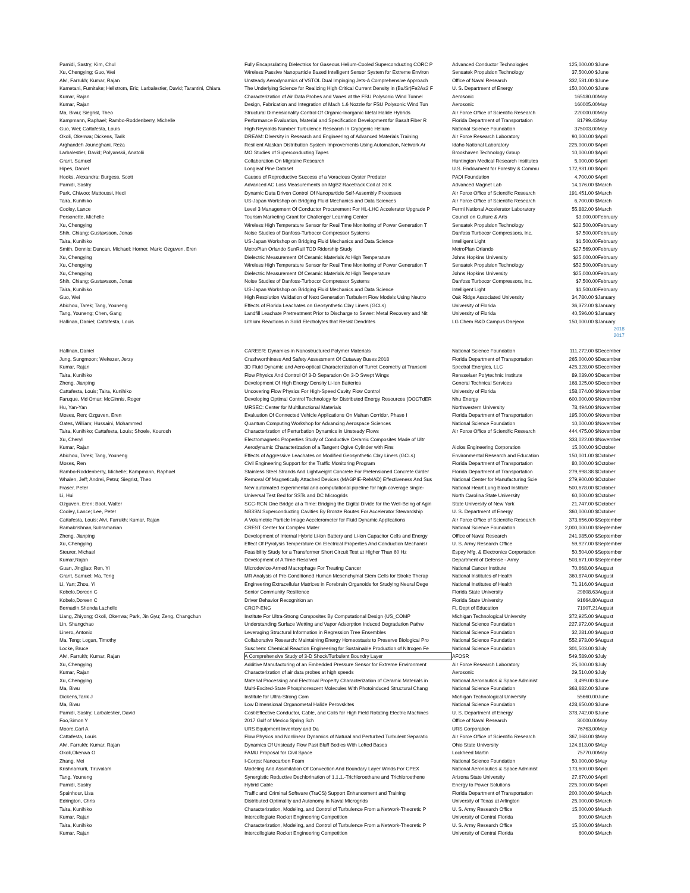| Pamidi, Sastry; Kim, Chul | Fully Encapsulating Dielectrics for Gaseous Helium-Cooled Superconducting CORC P | Advanced Conductor Technologies | 125,000.00 $ | June |
| Xu, Chengying; Guo, Wei | Wireless Passive Nanoparticle Based Intelligent Sensor System for Extreme Environ | Sensatek Propulsion Technology | 37,500.00 $ | June |
| Alvi, Farrukh; Kumar, Rajan | Unsteady Aerodynamics of VSTOL Dual Impinging Jets-A Comprehensive Approach | Office of Naval Research | 332,531.00 $ | June |
| Kametani, Fumitake; Hellstrom, Eric; Larbalestier, David; Tarantini, Chiara | The Underlying Science for Realizing High Critical Current Density in (Ba/Sr)Fe2As2 F | U. S. Department of Energy | 150,000.00 $ | June |
| Kumar, Rajan | Characterization of Air Data Probes and Vanes at the FSU Polysonic Wind Tunnel | Aerosonic | 165180.00 | May |
| Kumar, Rajan | Design, Fabrication and Integration of Mach 1.6 Nozzle for FSU Polysonic Wind Tun | Aerosonic | 160005.00 | May |
| Ma, Biwu; Siegrist, Theo | Structural Dimensionality Control Of Organic-Inorganic Metal Halide Hybrids | Air Force Office of Scientific Research | 220000.00 | May |
| Kampmann, Raphael; Rambo-Roddenberry, Michelle | Performance Evaluation, Material and Specification Development for Basalt Fiber R | Florida Department of Transportation | 81799.43 | May |
| Guo, Wei; Cattafesta, Louis | High Reynolds Number Turbulence Research In Cryogenic Helium | National Science Foundation | 375003.00 | May |
| Okoli, Okenwa; Dickens, Tarik | DREAM: Diversity in Research and Engineering of Advanced Materials Training | Air Force Research Laboratory | 90,000.00 $ | April |
| Arghandeh Jouneghani, Reza | Resilient Alaskan Distribution System Improvements Using Automation, Network Ar | Idaho National Laboratory | 225,000.00 $ | April |
| Larbalestier, David; Polyanskii, Anatolii | MO Studies of Superconducting Tapes | Brookhaven Technology Group | 10,000.00 $ | April |
| Grant, Samuel | Collaboration On Migraine Research | Huntington Medical Research Institutes | 5,000.00 $ | April |
| Hipes, Daniel | Longleaf Pine Dataset | U.S. Endowment for Forestry & Commu | 172,931.00 $ | April |
| Hooks, Alexandra; Burgess, Scott | Causes of Reproductive Success of a Voracious Oyster Predator | PADI Foundation | 4,700.00 $ | April |
| Pamidi, Sastry | Advanced AC Loss Measurements on MgB2 Racetrack Coil at 20 K | Advanced Magnet Lab | 14,176.00 $ | March |
| Park, Chiwoo; Mattoussi, Hedi | Dynamic Data Driven Control Of Nanoparticle Self-Assembly Processes | Air Force Office of Scientific Research | 191,451.00 $ | March |
| Taira, Kunihiko | US-Japan Workshop on Bridging Fluid Mechanics and Data Sciences | Air Force Office of Scientific Research | 6,700.00 $ | March |
| Cooley, Lance | Level 3 Management Of Conductor Procurement For HL-LHC Accelerator Upgrade P | Fermi National Accelerator Laboratory | 55,882.00 $ | March |
| Personette, Michelle | Tourism Marketing Grant for Challenger Learning Center | Council on Culture & Arts | $3,000.00 | February |
| Xu, Chengying | Wireless High Temperature Sensor for Real Time Monitoring of Power Generation T | Sensatek Propulsion Technology | $22,500.00 | February |
| Shih, Chiang; Gustavsson, Jonas | Noise Studies of Danfoss-Turbocor Compressor Systems | Danfoss Turbocor Compressors, Inc. | $7,500.00 | February |
| Taira, Kunihiko | US-Japan Workshop on Bridging Fluid Mechanics and Data Science | Intelligent Light | $1,500.00 | February |
| Smith, Dennis; Duncan, Michael; Horner, Mark; Ozguven, Eren | MetroPlan Orlando SunRail TOD Ridership Study | MetroPlan Orlando | $27,569.00 | February |
| Xu, Chengying | Dielectric Measurement Of Ceramic Materials At High Temperature | Johns Hopkins University | $25,000.00 | February |
| Xu, Chengying | Wireless High Temperature Sensor for Real Time Monitoring of Power Generation T | Sensatek Propulsion Technology | $52,500.00 | February |
| Xu, Chengying | Dielectric Measurement Of Ceramic Materials At High Temperature | Johns Hopkins University | $25,000.00 | February |
| Shih, Chiang; Gustavsson, Jonas | Noise Studies of Danfoss-Turbocor Compressor Systems | Danfoss Turbocor Compressors, Inc. | $7,500.00 | February |
| Taira, Kunihiko | US-Japan Workshop on Bridging Fluid Mechanics and Data Science | Intelligent Light | $1,500.00 | February |
| Guo, Wei | High Resolution Validation of Next Generation Turbulent Flow Models Using Neutro | Oak Ridge Associated University | 34,780.00 $ | January |
| Abichou, Tarek; Tang, Youneng | Effects of Florida Leachates on Geosynthetic Clay Liners (GCLs) | University of Florida | 36,372.00 $ | January |
| Tang, Youneng; Chen, Gang | Landfill Leachate Pretreatment Prior to Discharge to Sewer: Metal Recovery and Nit | University of Florida | 40,596.00 $ | January |
| Hallinan, Daniel; Cattafesta, Louis | Lithium Reactions in Solid Electrolytes that Resist Dendrites | LG Chem R&D Campus Daejeon | 150,000.00 $ | January |
| | | | | 2018 |
| | | | | 2017 |
| Hallinan, Daniel | CAREER: Dynamics in Nanostructured Polymer Materials | National Science Foundation | 111,272.00 $ | December |
| Jung, Sungmoon; Wekezer, Jerzy | Crashworthiness And Safety Assessment Of Cutaway Buses 2018 | Florida Department of Transportation | 265,000.00 $ | December |
| Kumar, Rajan | 3D Fluid Dynamic and Aero-optical Characterization of Turret Geometry at Transoni | Spectral Energies, LLC | 425,328.00 $ | December |
| Taira, Kunihiko | Flow Physics And Control Of 3-D Separation On 3-D Swept Wings | Rensselaer Polytechnic Institute | 89,039.00 $ | December |
| Zheng, Jianping | Development Of High Energy Density Li-Ion Batteries | General Technical Services | 168,325.00 $ | December |
| Cattafesta, Louis; Taira, Kunihiko | Uncovering Flow Physics For High-Speed Cavity Flow Control | University of Florida | 158,074.00 $ | November |
| Faruque, Md Omar; McGinnis, Roger | Developing Optimal Control Technology for Distributed Energy Resources (DOCTdER | Nhu Energy | 600,000.00 $ | November |
| Hu, Yan-Yan | MRSEC: Center for Multifunctional Materials | Northwestern University | 78,494.00 $ | November |
| Moses, Ren; Ozguven, Eren | Evaluation Of Connected Vehicle Applications On Mahan Corridor, Phase I | Florida Department of Transportation | 195,000.00 $ | November |
| Oates, William; Hussaini, Mohammed | Quantum Computing Workshop for Advancing Aerospace Sciences | National Science Foundation | 10,000.00 $ | November |
| Taira, Kunihiko; Cattafesta, Louis; Shoele, Kourosh | Characterization of Perturbation Dynamics in Unsteady Flows | Air Force Office of Scientific Research | 444,475.00 $ | November |
| Xu, Cheryl | Electromagnetic Properties Study of Conductive Ceramic Composites Made of Ultr | | 333,022.00 $ | November |
| Kumar, Rajan | Aerodynamic Characterization of a Tangent Ogive Cylinder with Fins | Aiolos Engineering Corporation | 15,000.00 $ | October |
| Abichou, Tarek; Tang, Youneng | Effects of Aggressive Leachates on Modified Geosynthetic Clay Liners (GCLs) | Environmental Research and Education | 150,001.00 $ | October |
| Moses, Ren | Civil Engineering Support for the Traffic Monitoring Program | Florida Department of Transportation | 80,000.00 $ | October |
| Rambo-Roddenberry, Michelle; Kampmann, Raphael | Stainless Steel Strands And Lightweight Concrete For Pretensioned Concrete Girder | Florida Department of Transportation | 279,998.38 $ | October |
| Whalen, Jeff; Andrei, Petru; Siegrist, Theo | Removal Of Magnetically Attached Devices (MAGPIE-ReMAD) Effectiveness And Sus | National Center for Manufacturing Scie | 279,900.00 $ | October |
| Fraser, Peter | New automated experimental and computational pipeline for high coverage single- | National Heart Lung Blood Institute | 500,678.00 $ | October |
| Li, Hui | Universal Test Bed for SSTs and DC Microgrids | North Carolina State University | 60,000.00 $ | October |
| Ozguven, Eren; Boot, Walter | SCC-RCN:One Bridge at a Time: Bridging the Digital Divide for the Well-Being of Agin | State University of New York | 21,747.00 $ | October |
| Cooley, Lance; Lee, Peter | NB3SN Superconducting Cavities By Bronze Routes For Accelerator Stewardship | U. S. Department of Energy | 360,000.00 $ | October |
| Cattafesta, Louis; Alvi, Farrukh; Kumar, Rajan | A Volumetric Particle Image Accelerometer for Fluid Dynamic Applications | Air Force Office of Scientific Research | 373,656.00 $ | September |
| Ramakrishnan,Subramanian | CREST Center for Complex Mater | National Science Foundation | 2,000,000.00 $ | September |
| Zheng, Jianping | Development of Internal Hybrid Li-ion Battery and Li-ion Capacitor Cells and Energy | Office of Naval Research | 241,985.00 $ | September |
| Xu, Chengying | Effect Of Pyrolysis Temperature On Electrical Properties And Conduction Mechanisr | U. S. Army Research Office | 59,927.00 $ | September |
| Steurer, Michael | Feasibility Study for a Transformer Short Circuit Test at Higher Than 60 Hz | Espey Mfg. & Electronics Corportation | 50,504.00 $ | September |
| Kumar,Rajan | Development of A Time-Resolved | Department of Defense - Army | 503,671.00 $ | September |
| Guan, Jingjiao; Ren, Yi | Microdevice-Armed Macrophage For Treating Cancer | National Cancer Institute | 70,668.00 $ | August |
| Grant, Samuel; Ma, Teng | MR Analysis of Pre-Conditioned Human Mesenchymal Stem Cells for Stroke Therap | National Institutes of Health | 360,874.00 $ | August |
| Li, Yan; Zhou, Yi | Engineering Extracellular Matrices in Forebrain Organoids for Studying Neural Dege | National Institutes of Health | 71,316.00 $ | August |
| Kobelo,Doreen C | Senior Community Resilience | Florida State University | 29808.63 | August |
| Kobelo,Doreen C | Driver Behavior Recognition an | Florida State University | 91664.80 | August |
| Bernadin,Shonda Lachelle | CROP-ENG | FL Dept of Education | 71907.21 | August |
| Liang, Zhiyong; Okoli, Okenwa; Park, Jin Gyu; Zeng, Changchun | Institute For Ultra-Strong Composites By Computational Design (US_COMP | Michigan Technological University | 372,925.00 $ | August |
| Lin, Shangchao | Understanding Surface Wetting and Vapor Adsorption Induced Degradation Pathw | National Science Foundation | 227,972.00 $ | August |
| Linero, Antonio | Leveraging Structural Information in Regression Tree Ensembles | National Science Foundation | 32,281.00 $ | August |
| Ma, Teng; Logan, Timothy | Collaborative Research: Maintaining Energy Homeostasis to Preserve Biological Pro | National Science Foundation | 552,973.00 $ | August |
| Locke, Bruce | Suschem: Chemical Reaction Engineering for Sustainable Production of Nitrogen Fe | National Science Foundation | 301,503.00 $ | July |
| Alvi, Farrukh; Kumar, Rajan | A Comprehensive Study of 3-D Shock/Turbulent Boundry Layer | AFOSR | 549,589.00 $ | July |
| Xu, Chengying | Additive Manufacturing of an Embedded Pressure Sensor for Extreme Environment | Air Force Research Laboratory | 25,000.00 $ | July |
| Kumar, Rajan | Characterization of air data probes at high speeds | Aerosonic | 29,510.00 $ | July |
| Xu, Chengying | Material Processing and Electrical Property Characterization of Ceramic Materials in | National Aeronautics & Space Administ | 3,499.00 $ | June |
| Ma, Biwu | Multi-Excited-State Phosphorescent Molecules With Photoinduced Structural Chang | National Science Foundation | 363,682.00 $ | June |
| Dickens,Tarik J | Institute for Ultra-Strong Com | Michigan Technological University | 55660.00 | June |
| Ma, Biwu | Low Dimensional Organometal Halide Perovskites | National Science Foundation | 428,650.00 $ | June |
| Pamidi, Sastry; Larbalestier, David | Cost-Effective Conductor, Cable, and Coils for High Field Rotating Electric Machines | U. S. Department of Energy | 378,742.00 $ | June |
| Foo,Simon Y | 2017 Gulf of Mexico Spring Sch | Office of Naval Research | 30000.00 | May |
| Moore,Carl A | URS Equipment Inventory and Da | URS Corporation | 76763.00 | May |
| Cattafesta, Louis | Flow Physics and Nonlinear Dynamics of Natural and Perturbed Turbulent Separatic | Air Force Office of Scientific Research | 367,068.00 $ | May |
| Alvi, Farrukh; Kumar, Rajan | Dynamics Of Unsteady Flow Past Bluff Bodies With Lofted Bases | Ohio State University | 124,813.00 $ | May |
| Okoli,Okenwa O | FAMU Proposal for Civil Space | Lockheed Martin | 75770.00 | May |
| Zhang, Mei | I-Corps: Nanocarbon Foam | National Science Foundation | 50,000.00 $ | May |
| Krishnamurti, Tiruvalam | Modeling And Assimilation Of Convection And Boundary Layer Winds For CPEX | National Aeronautics & Space Administ | 173,600.00 $ | April |
| Tang, Youneng | Synergistic Reductive Dechlorination of 1.1.1.-Trichloroethane and Trichloroethene | Arizona State University | 27,670.00 $ | April |
| Pamidi, Sastry | Hybrid Cable | Energy to Power Solutions | 225,000.00 $ | April |
| Spainhour, Lisa | Traffic and Criminal Software (TraCS) Support Enhancement and Training | Florida Department of Transportation | 200,000.00 $ | March |
| Edrington, Chris | Distributed Optimality and Autonomy in Naval Microgrids | University of Texas at Arlington | 25,000.00 $ | March |
| Taira, Kunihiko | Characterization, Modeling, and Control of Turbulence From a Network-Theoretic P | U. S. Army Research Office | 15,000.00 $ | March |
| Kumar, Rajan | Intercollegiate Rocket Engineering Competition | University of Central Florida | 800.00 $ | March |
| Taira, Kunihiko | Characterization, Modeling, and Control of Turbulence From a Network-Theoretic P | U. S. Army Research Office | 15,000.00 $ | March |
| Kumar, Rajan | Intercollegiate Rocket Engineering Competition | University of Central Florida | 600.00 $ | March |